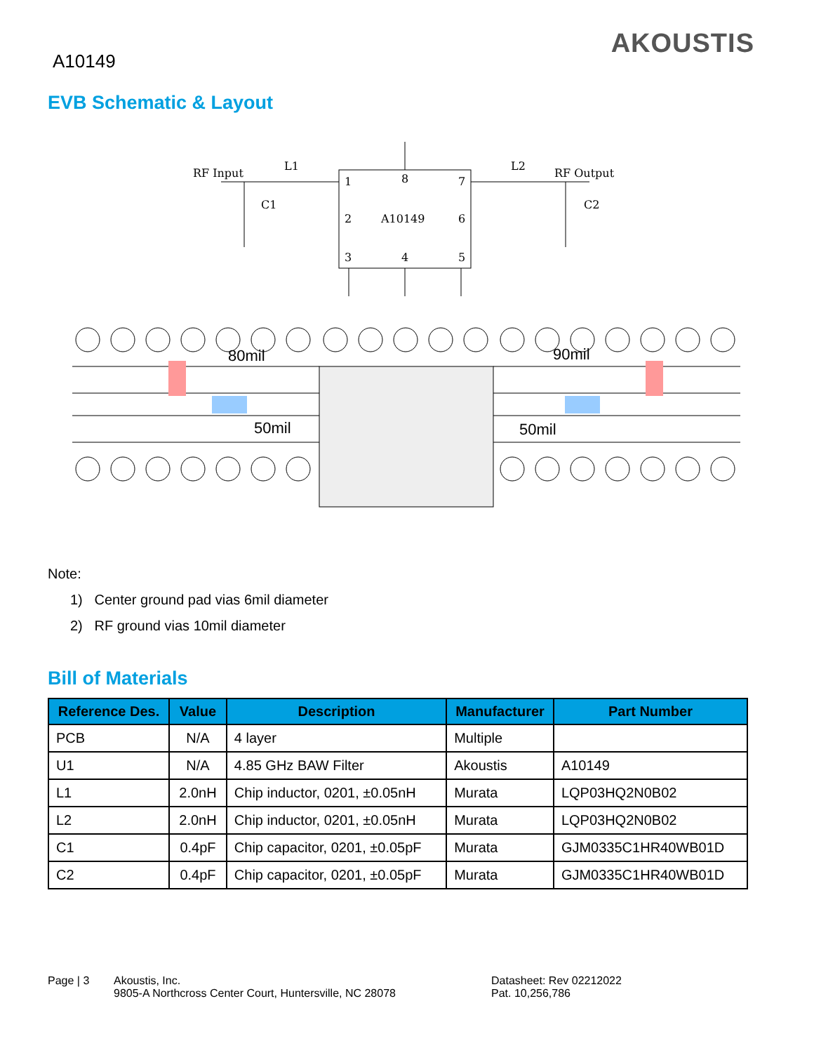A10149
AKOUSTIS
EVB Schematic & Layout
RF Input
L1
C1
L2
RF Output
C2
A10149
1
8
7
2
6
3
4
5
80mil
90mil
50mil
50mil
Note:
1) Center ground pad vias 6mil diameter
2) RF ground vias 10mil diameter
Bill of Materials
| Reference Des. | Value | Description | Manufacturer | Part Number |
| --- | --- | --- | --- | --- |
| PCB | N/A | 4 layer | Multiple | |
| U1 | N/A | 4.85 GHz BAW Filter | Akoustis | A10149 |
| L1 | 2.0nH | Chip inductor, 0201, ±0.05nH | Murata | LQP03HQ2N0B02 |
| L2 | 2.0nH | Chip inductor, 0201, ±0.05nH | Murata | LQP03HQ2N0B02 |
| C1 | 0.4pF | Chip capacitor, 0201, ±0.05pF | Murata | GJM0335C1HR40WB01D |
| C2 | 0.4pF | Chip capacitor, 0201, ±0.05pF | Murata | GJM0335C1HR40WB01D |
Page | 3 Akoustis, Inc.
9805-A Northcross Center Court, Huntersville, NC 28078
Datasheet: Rev 02212022
Pat. 10,256,786